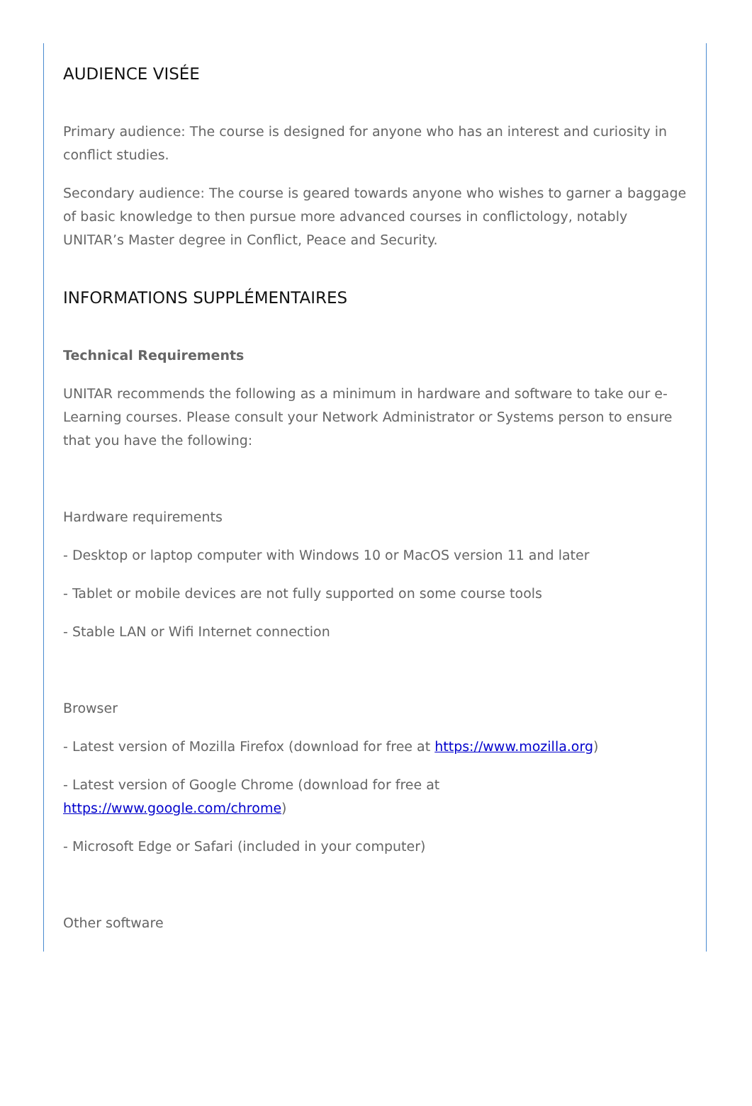AUDIENCE VISÉE
Primary audience: The course is designed for anyone who has an interest and curiosity in conflict studies.
Secondary audience: The course is geared towards anyone who wishes to garner a baggage of basic knowledge to then pursue more advanced courses in conflictology, notably UNITAR’s Master degree in Conflict, Peace and Security.
INFORMATIONS SUPPLÉMENTAIRES
Technical Requirements
UNITAR recommends the following as a minimum in hardware and software to take our e-Learning courses. Please consult your Network Administrator or Systems person to ensure that you have the following:
Hardware requirements
- Desktop or laptop computer with Windows 10 or MacOS version 11 and later
- Tablet or mobile devices are not fully supported on some course tools
- Stable LAN or Wifi Internet connection
Browser
- Latest version of Mozilla Firefox (download for free at https://www.mozilla.org)
- Latest version of Google Chrome (download for free at
https://www.google.com/chrome)
- Microsoft Edge or Safari (included in your computer)
Other software